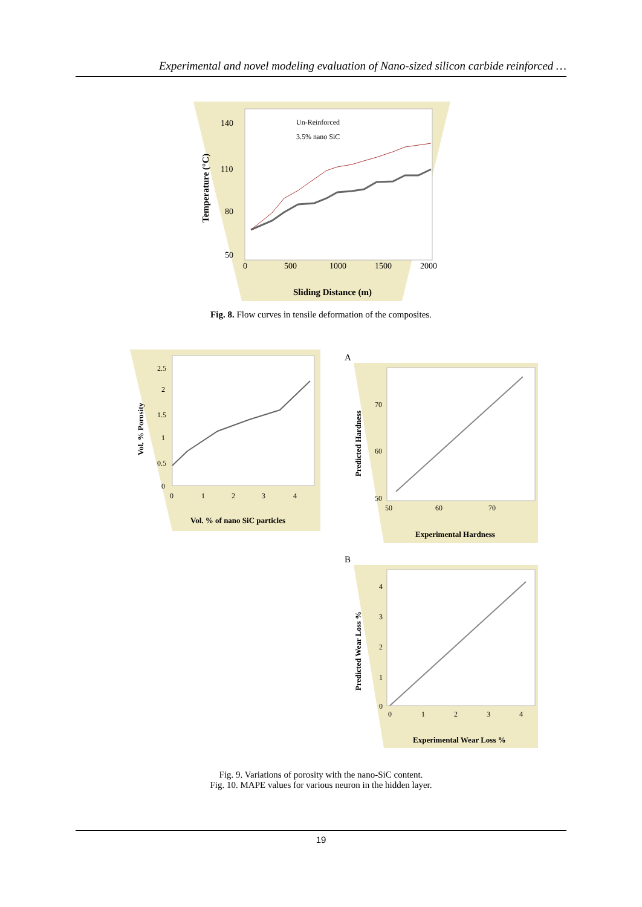Experimental and novel modeling evaluation of Nano-sized silicon carbide reinforced …
140
110
80
50
0
500
1000
1500
2000
Sliding Distance (m)
Temperature (°C)
Un-Reinforced
3.5% nano SiC
Fig. 8. Flow curves in tensile deformation of the composites.
2.5
2
1.5
1
0.5
0
0
1
2
3
4
Vol. % of nano SiC particles
Vol. % Porosity
A
70
60
50
50
60
70
Experimental Hardness
Predicted Hardness
B
4
3
2
1
0
0
1
2
3
4
Experimental Wear Loss %
Predicted Wear Loss %
Fig. 9. Variations of porosity with the nano-SiC content.
Fig. 10. MAPE values for various neuron in the hidden layer.
19